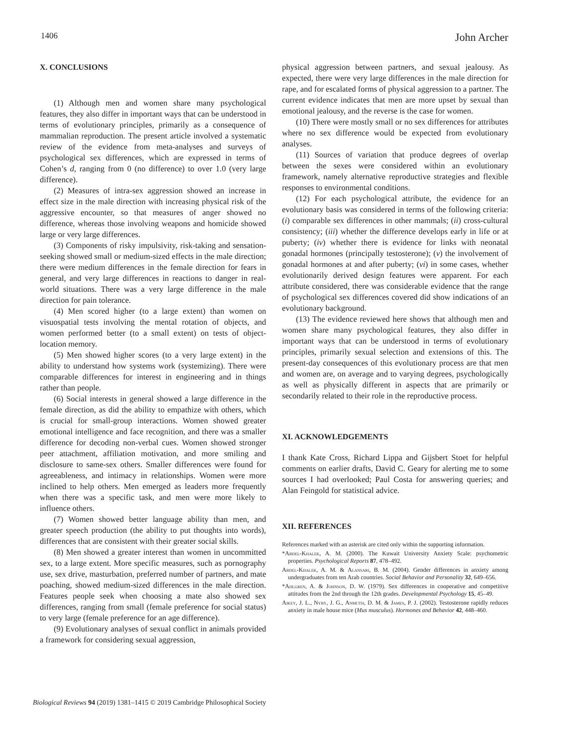1406 John Archer
X. CONCLUSIONS
(1) Although men and women share many psychological features, they also differ in important ways that can be understood in terms of evolutionary principles, primarily as a consequence of mammalian reproduction. The present article involved a systematic review of the evidence from meta-analyses and surveys of psychological sex differences, which are expressed in terms of Cohen’s d, ranging from 0 (no difference) to over 1.0 (very large difference).
(2) Measures of intra-sex aggression showed an increase in effect size in the male direction with increasing physical risk of the aggressive encounter, so that measures of anger showed no difference, whereas those involving weapons and homicide showed large or very large differences.
(3) Components of risky impulsivity, risk-taking and sensation-seeking showed small or medium-sized effects in the male direction; there were medium differences in the female direction for fears in general, and very large differences in reactions to danger in real-world situations. There was a very large difference in the male direction for pain tolerance.
(4) Men scored higher (to a large extent) than women on visuospatial tests involving the mental rotation of objects, and women performed better (to a small extent) on tests of object-location memory.
(5) Men showed higher scores (to a very large extent) in the ability to understand how systems work (systemizing). There were comparable differences for interest in engineering and in things rather than people.
(6) Social interests in general showed a large difference in the female direction, as did the ability to empathize with others, which is crucial for small-group interactions. Women showed greater emotional intelligence and face recognition, and there was a smaller difference for decoding non-verbal cues. Women showed stronger peer attachment, affiliation motivation, and more smiling and disclosure to same-sex others. Smaller differences were found for agreeableness, and intimacy in relationships. Women were more inclined to help others. Men emerged as leaders more frequently when there was a specific task, and men were more likely to influence others.
(7) Women showed better language ability than men, and greater speech production (the ability to put thoughts into words), differences that are consistent with their greater social skills.
(8) Men showed a greater interest than women in uncommitted sex, to a large extent. More specific measures, such as pornography use, sex drive, masturbation, preferred number of partners, and mate poaching, showed medium-sized differences in the male direction. Features people seek when choosing a mate also showed sex differences, ranging from small (female preference for social status) to very large (female preference for an age difference).
(9) Evolutionary analyses of sexual conflict in animals provided a framework for considering sexual aggression,
physical aggression between partners, and sexual jealousy. As expected, there were very large differences in the male direction for rape, and for escalated forms of physical aggression to a partner. The current evidence indicates that men are more upset by sexual than emotional jealousy, and the reverse is the case for women.
(10) There were mostly small or no sex differences for attributes where no sex difference would be expected from evolutionary analyses.
(11) Sources of variation that produce degrees of overlap between the sexes were considered within an evolutionary framework, namely alternative reproductive strategies and flexible responses to environmental conditions.
(12) For each psychological attribute, the evidence for an evolutionary basis was considered in terms of the following criteria: (i) comparable sex differences in other mammals; (ii) cross-cultural consistency; (iii) whether the difference develops early in life or at puberty; (iv) whether there is evidence for links with neonatal gonadal hormones (principally testosterone); (v) the involvement of gonadal hormones at and after puberty; (vi) in some cases, whether evolutionarily derived design features were apparent. For each attribute considered, there was considerable evidence that the range of psychological sex differences covered did show indications of an evolutionary background.
(13) The evidence reviewed here shows that although men and women share many psychological features, they also differ in important ways that can be understood in terms of evolutionary principles, primarily sexual selection and extensions of this. The present-day consequences of this evolutionary process are that men and women are, on average and to varying degrees, psychologically as well as physically different in aspects that are primarily or secondarily related to their role in the reproductive process.
XI. ACKNOWLEDGEMENTS
I thank Kate Cross, Richard Lippa and Gijsbert Stoet for helpful comments on earlier drafts, David C. Geary for alerting me to some sources I had overlooked; Paul Costa for answering queries; and Alan Feingold for statistical advice.
XII. REFERENCES
References marked with an asterisk are cited only within the supporting information.
*Abdel-Khalek, A. M. (2000). The Kuwait University Anxiety Scale: psychometric properties. Psychological Reports 87, 478–492.
Abdel-Khalek, A. M. & Alansari, B. M. (2004). Gender differences in anxiety among undergraduates from ten Arab countries. Social Behavior and Personality 32, 649–656.
*Ahlgren, A. & Johnson, D. W. (1979). Sex differences in cooperative and competitive attitudes from the 2nd through the 12th grades. Developmental Psychology 15, 45–49.
Aikey, J. L., Nyby, J. G., Anmuth, D. M. & James, P. J. (2002). Testosterone rapidly reduces anxiety in male house mice (Mus musculus). Hormones and Behavior 42, 448–460.
Biological Reviews 94 (2019) 1381–1415 © 2019 Cambridge Philosophical Society